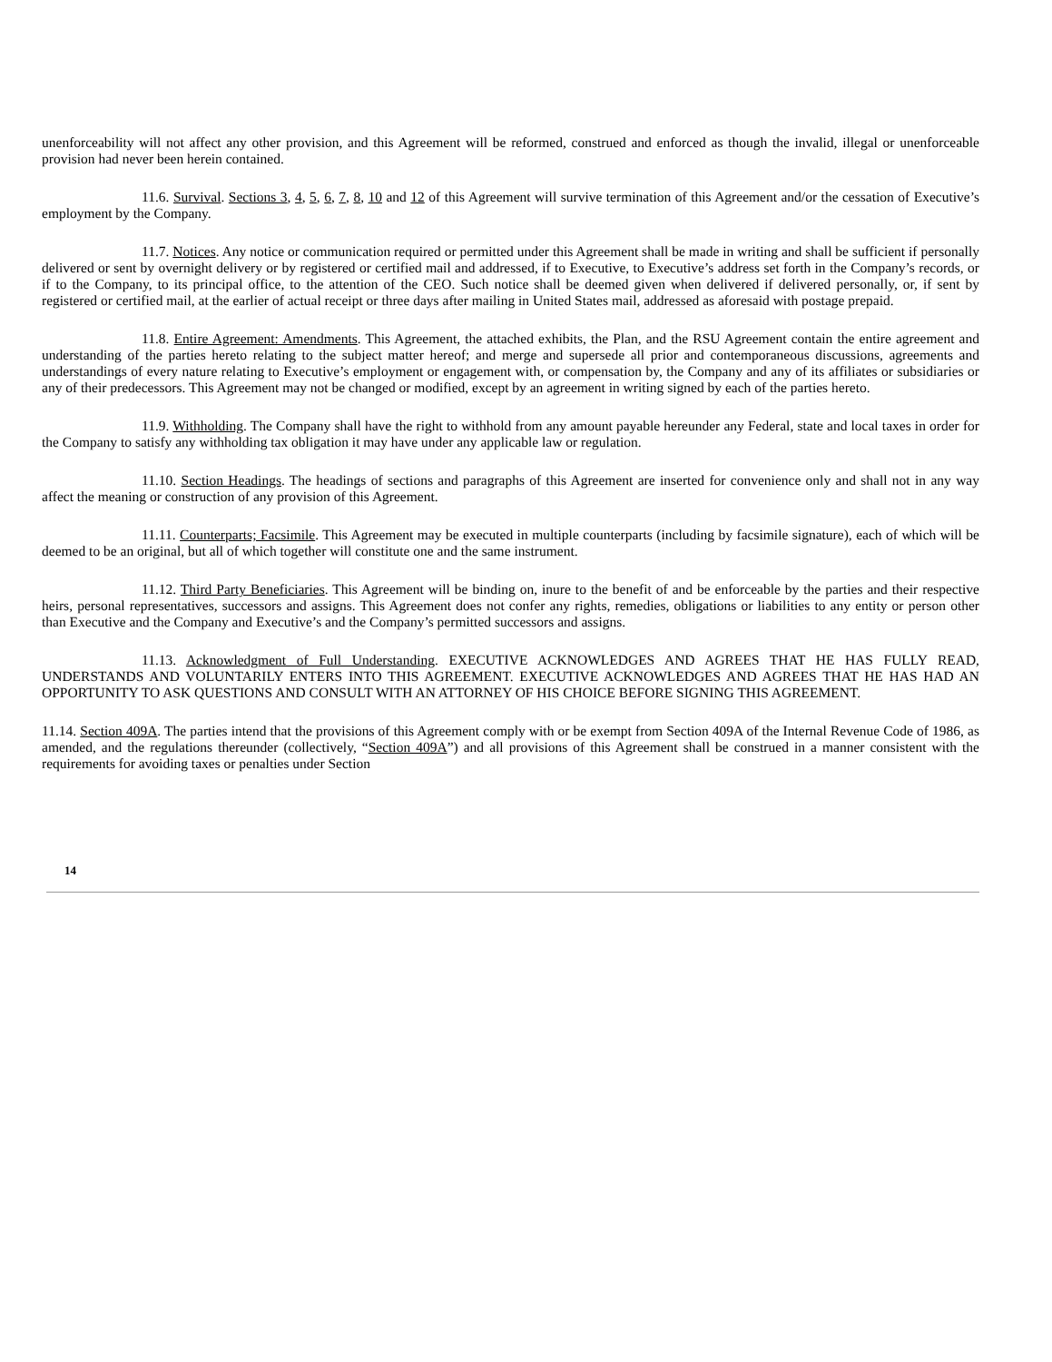unenforceability will not affect any other provision, and this Agreement will be reformed, construed and enforced as though the invalid, illegal or unenforceable provision had never been herein contained.
11.6. Survival. Sections 3, 4, 5, 6, 7, 8, 10 and 12 of this Agreement will survive termination of this Agreement and/or the cessation of Executive’s employment by the Company.
11.7. Notices. Any notice or communication required or permitted under this Agreement shall be made in writing and shall be sufficient if personally delivered or sent by overnight delivery or by registered or certified mail and addressed, if to Executive, to Executive’s address set forth in the Company’s records, or if to the Company, to its principal office, to the attention of the CEO. Such notice shall be deemed given when delivered if delivered personally, or, if sent by registered or certified mail, at the earlier of actual receipt or three days after mailing in United States mail, addressed as aforesaid with postage prepaid.
11.8. Entire Agreement: Amendments. This Agreement, the attached exhibits, the Plan, and the RSU Agreement contain the entire agreement and understanding of the parties hereto relating to the subject matter hereof; and merge and supersede all prior and contemporaneous discussions, agreements and understandings of every nature relating to Executive’s employment or engagement with, or compensation by, the Company and any of its affiliates or subsidiaries or any of their predecessors. This Agreement may not be changed or modified, except by an agreement in writing signed by each of the parties hereto.
11.9. Withholding. The Company shall have the right to withhold from any amount payable hereunder any Federal, state and local taxes in order for the Company to satisfy any withholding tax obligation it may have under any applicable law or regulation.
11.10. Section Headings. The headings of sections and paragraphs of this Agreement are inserted for convenience only and shall not in any way affect the meaning or construction of any provision of this Agreement.
11.11. Counterparts; Facsimile. This Agreement may be executed in multiple counterparts (including by facsimile signature), each of which will be deemed to be an original, but all of which together will constitute one and the same instrument.
11.12. Third Party Beneficiaries. This Agreement will be binding on, inure to the benefit of and be enforceable by the parties and their respective heirs, personal representatives, successors and assigns. This Agreement does not confer any rights, remedies, obligations or liabilities to any entity or person other than Executive and the Company and Executive’s and the Company’s permitted successors and assigns.
11.13. Acknowledgment of Full Understanding. EXECUTIVE ACKNOWLEDGES AND AGREES THAT HE HAS FULLY READ, UNDERSTANDS AND VOLUNTARILY ENTERS INTO THIS AGREEMENT. EXECUTIVE ACKNOWLEDGES AND AGREES THAT HE HAS HAD AN OPPORTUNITY TO ASK QUESTIONS AND CONSULT WITH AN ATTORNEY OF HIS CHOICE BEFORE SIGNING THIS AGREEMENT.
11.14. Section 409A. The parties intend that the provisions of this Agreement comply with or be exempt from Section 409A of the Internal Revenue Code of 1986, as amended, and the regulations thereunder (collectively, “Section 409A”) and all provisions of this Agreement shall be construed in a manner consistent with the requirements for avoiding taxes or penalties under Section
14